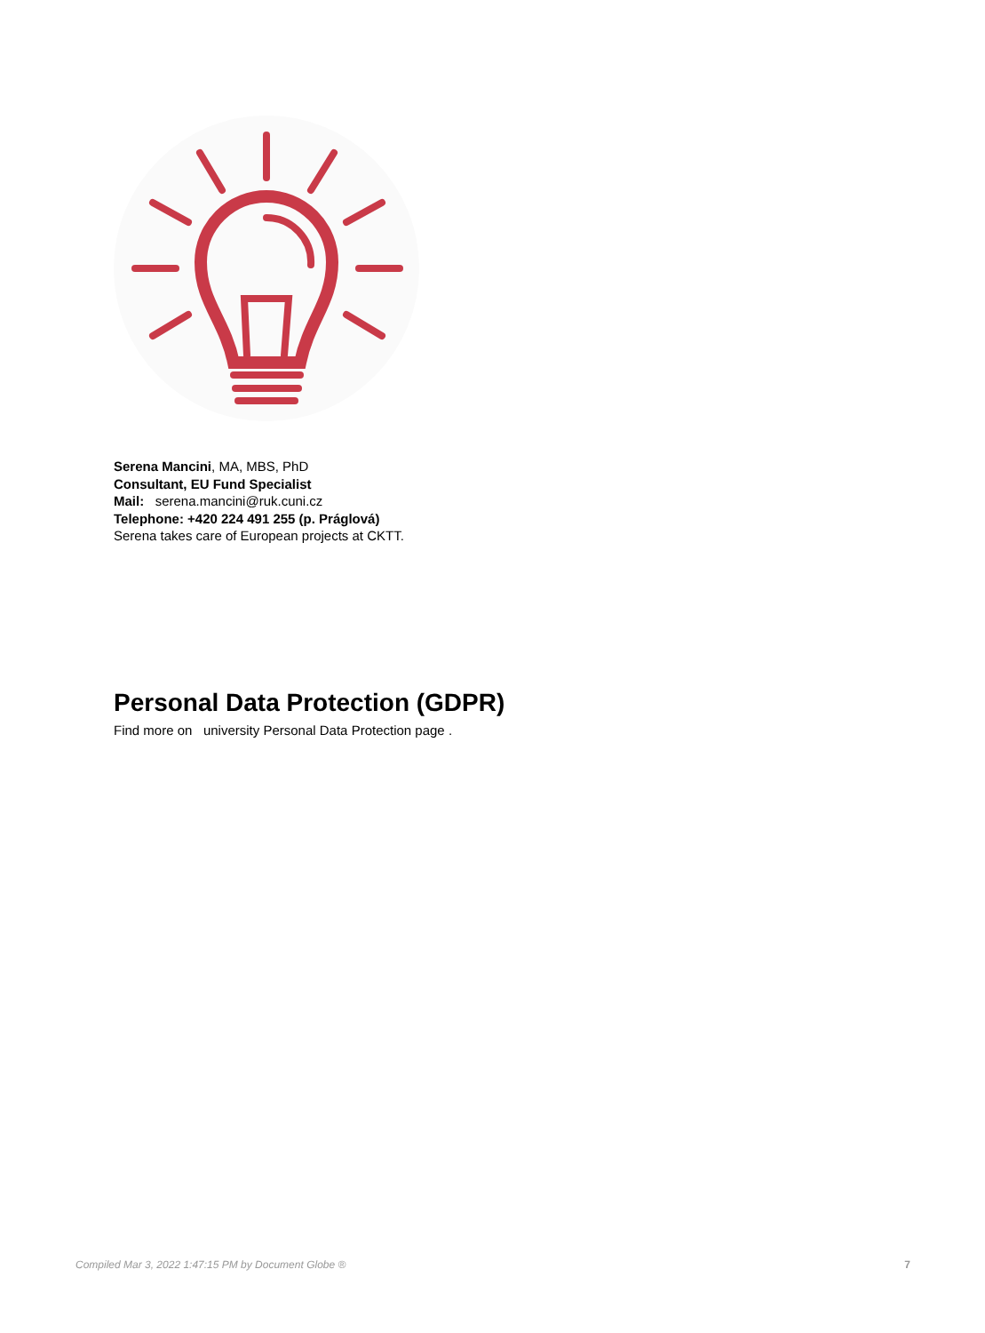Serena Mancini, MA, MBS, PhD
Consultant, EU Fund Specialist
Mail: serena.mancini@ruk.cuni.cz
Telephone: +420 224 491 255 (p. Práglová)
Serena takes care of European projects at CKTT.
Personal Data Protection (GDPR)
Find more on university Personal Data Protection page .
Compiled Mar 3, 2022 1:47:15 PM by Document Globe ® 7